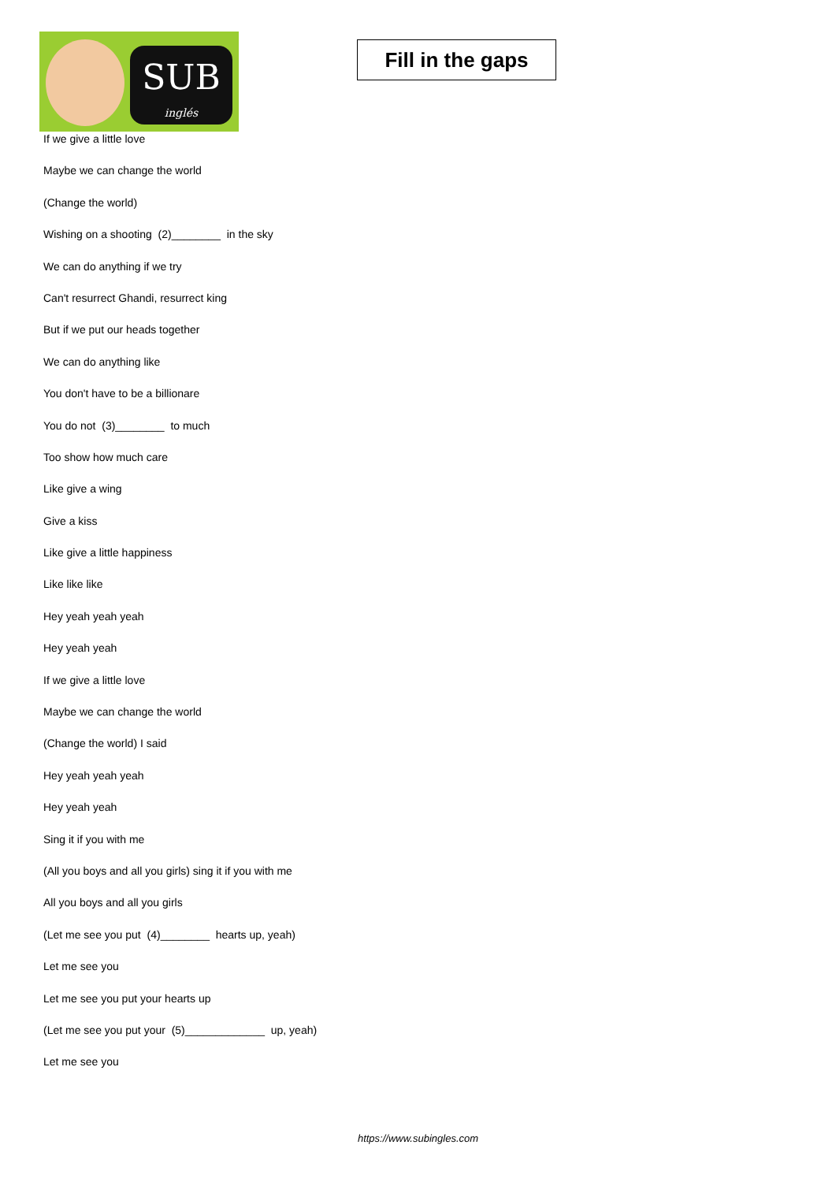SUB
inglés
Fill in the gaps
If we give a little love
Maybe we can change the world
(Change the world)
Wishing on a shooting (2)________ in the sky
We can do anything if we try
Can't resurrect Ghandi, resurrect king
But if we put our heads together
We can do anything like
You don't have to be a billionare
You do not (3)________ to much
Too show how much care
Like give a wing
Give a kiss
Like give a little happiness
Like like like
Hey yeah yeah yeah
Hey yeah yeah
If we give a little love
Maybe we can change the world
(Change the world) I said
Hey yeah yeah yeah
Hey yeah yeah
Sing it if you with me
(All you boys and all you girls) sing it if you with me
All you boys and all you girls
(Let me see you put (4)________ hearts up, yeah)
Let me see you
Let me see you put your hearts up
(Let me see you put your (5)_____________ up, yeah)
Let me see you
https://www.subingles.com